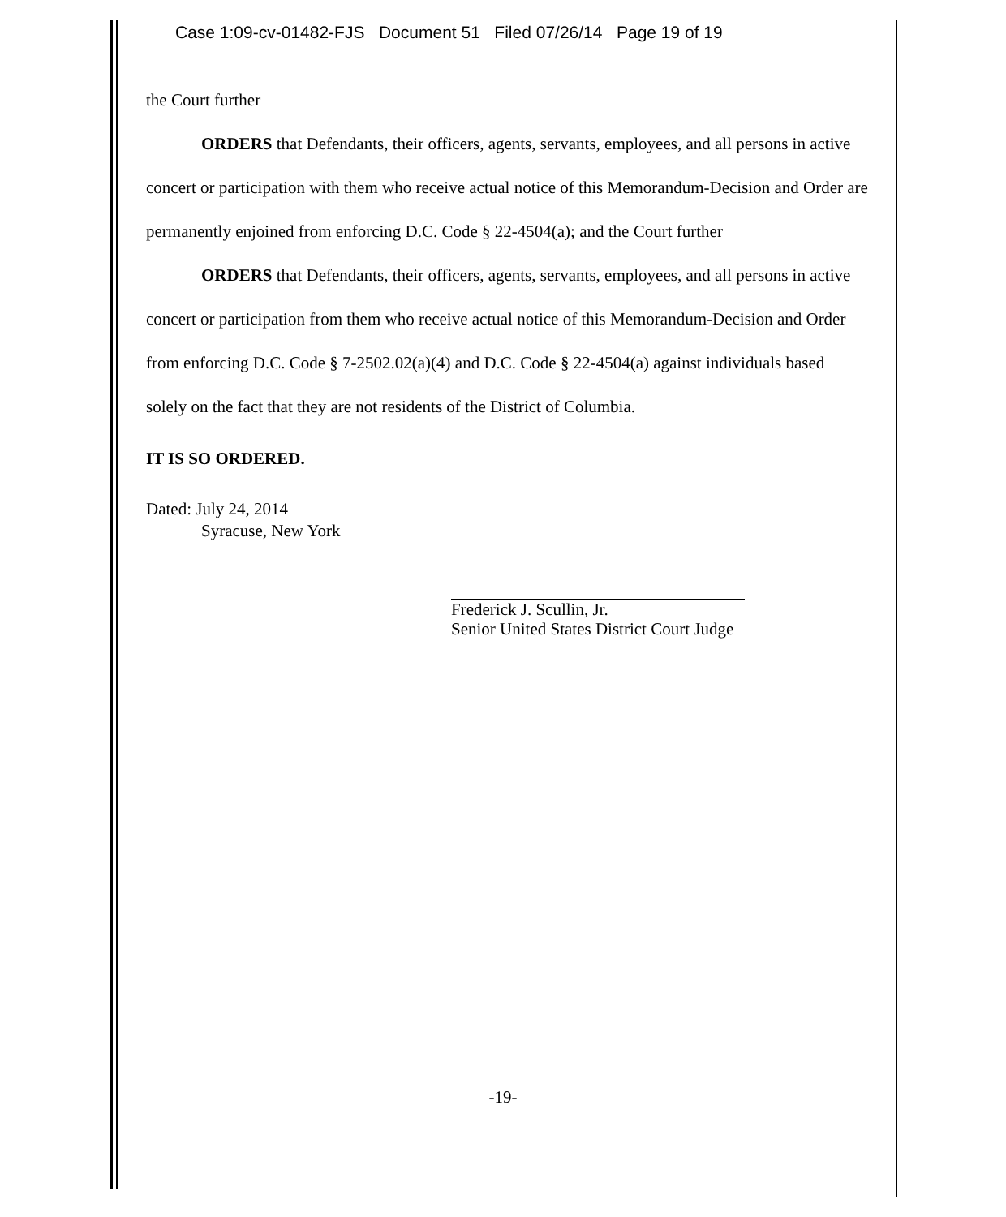Case 1:09-cv-01482-FJS Document 51 Filed 07/26/14 Page 19 of 19
the Court further
ORDERS that Defendants, their officers, agents, servants, employees, and all persons in active concert or participation with them who receive actual notice of this Memorandum-Decision and Order are permanently enjoined from enforcing D.C. Code § 22-4504(a); and the Court further
ORDERS that Defendants, their officers, agents, servants, employees, and all persons in active concert or participation from them who receive actual notice of this Memorandum-Decision and Order from enforcing D.C. Code § 7-2502.02(a)(4) and D.C. Code § 22-4504(a) against individuals based solely on the fact that they are not residents of the District of Columbia.
IT IS SO ORDERED.
Dated: July 24, 2014
Syracuse, New York
Frederick J. Scullin, Jr.
Senior United States District Court Judge
-19-